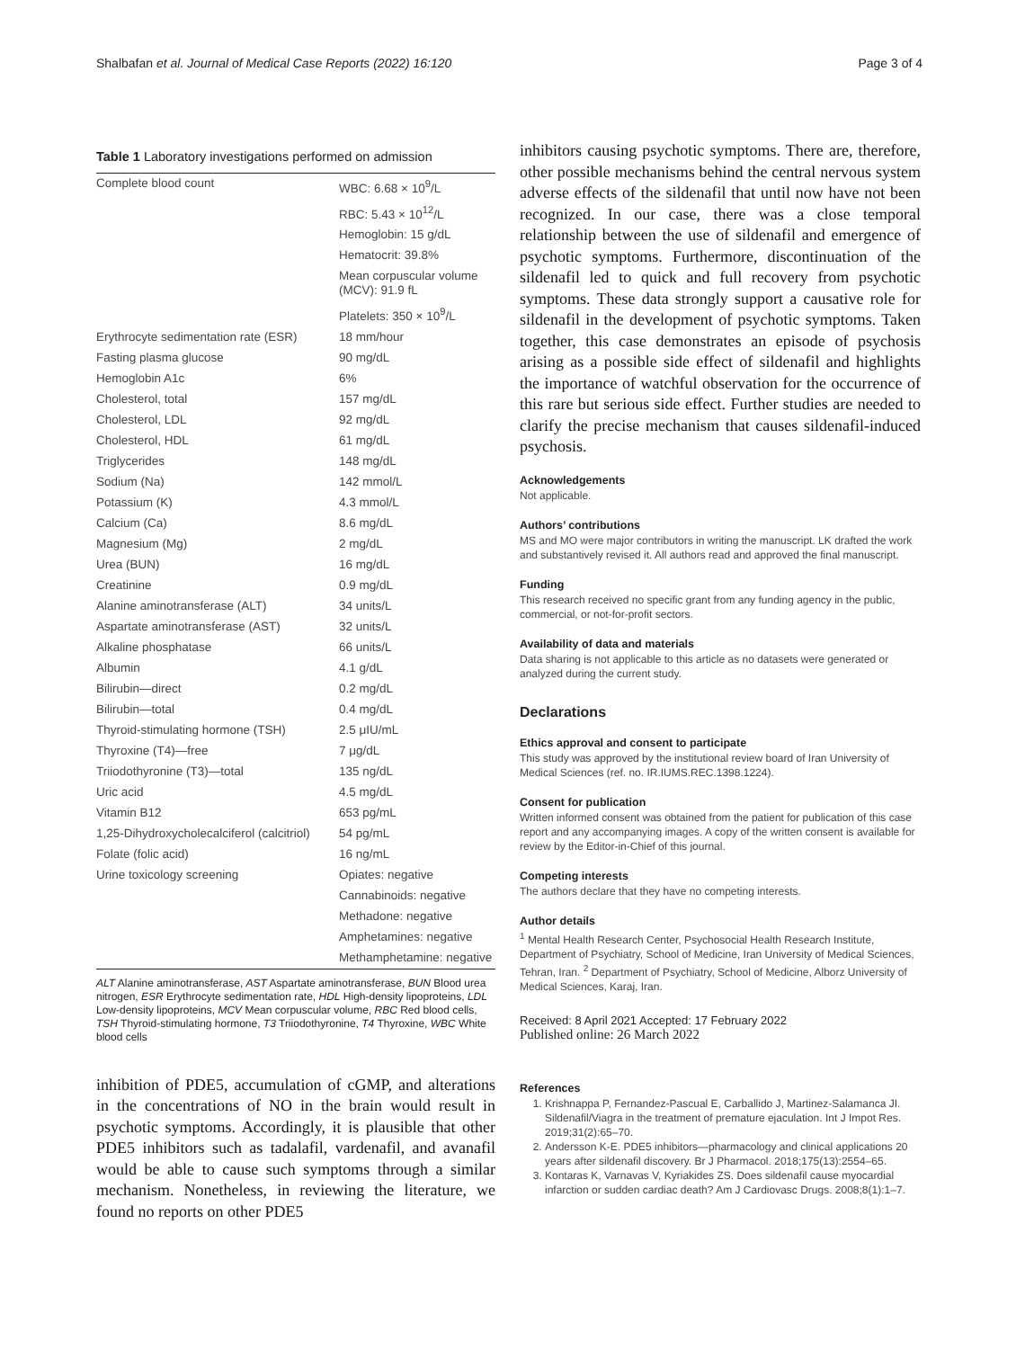Shalbafan et al. Journal of Medical Case Reports (2022) 16:120 Page 3 of 4
Table 1 Laboratory investigations performed on admission
| Complete blood count | WBC: 6.68 × 10<sup>9</sup>/L |
| | RBC: 5.43 × 10<sup>12</sup>/L |
| | Hemoglobin: 15 g/dL |
| | Hematocrit: 39.8% |
| | Mean corpuscular volume (MCV): 91.9 fL |
| | Platelets: 350 × 10<sup>9</sup>/L |
| Erythrocyte sedimentation rate (ESR) | 18 mm/hour |
| Fasting plasma glucose | 90 mg/dL |
| Hemoglobin A1c | 6% |
| Cholesterol, total | 157 mg/dL |
| Cholesterol, LDL | 92 mg/dL |
| Cholesterol, HDL | 61 mg/dL |
| Triglycerides | 148 mg/dL |
| Sodium (Na) | 142 mmol/L |
| Potassium (K) | 4.3 mmol/L |
| Calcium (Ca) | 8.6 mg/dL |
| Magnesium (Mg) | 2 mg/dL |
| Urea (BUN) | 16 mg/dL |
| Creatinine | 0.9 mg/dL |
| Alanine aminotransferase (ALT) | 34 units/L |
| Aspartate aminotransferase (AST) | 32 units/L |
| Alkaline phosphatase | 66 units/L |
| Albumin | 4.1 g/dL |
| Bilirubin—direct | 0.2 mg/dL |
| Bilirubin—total | 0.4 mg/dL |
| Thyroid-stimulating hormone (TSH) | 2.5 μIU/mL |
| Thyroxine (T4)—free | 7 μg/dL |
| Triiodothyronine (T3)—total | 135 ng/dL |
| Uric acid | 4.5 mg/dL |
| Vitamin B12 | 653 pg/mL |
| 1,25-Dihydroxycholecalciferol (calcitriol) | 54 pg/mL |
| Folate (folic acid) | 16 ng/mL |
| Urine toxicology screening | Opiates: negative |
| | Cannabinoids: negative |
| | Methadone: negative |
| | Amphetamines: negative |
| | Methamphetamine: negative |
ALT Alanine aminotransferase, AST Aspartate aminotransferase, BUN Blood urea nitrogen, ESR Erythrocyte sedimentation rate, HDL High-density lipoproteins, LDL Low-density lipoproteins, MCV Mean corpuscular volume, RBC Red blood cells, TSH Thyroid-stimulating hormone, T3 Triiodothyronine, T4 Thyroxine, WBC White blood cells
inhibition of PDE5, accumulation of cGMP, and alterations in the concentrations of NO in the brain would result in psychotic symptoms. Accordingly, it is plausible that other PDE5 inhibitors such as tadalafil, vardenafil, and avanafil would be able to cause such symptoms through a similar mechanism. Nonetheless, in reviewing the literature, we found no reports on other PDE5
inhibitors causing psychotic symptoms. There are, therefore, other possible mechanisms behind the central nervous system adverse effects of the sildenafil that until now have not been recognized. In our case, there was a close temporal relationship between the use of sildenafil and emergence of psychotic symptoms. Furthermore, discontinuation of the sildenafil led to quick and full recovery from psychotic symptoms. These data strongly support a causative role for sildenafil in the development of psychotic symptoms. Taken together, this case demonstrates an episode of psychosis arising as a possible side effect of sildenafil and highlights the importance of watchful observation for the occurrence of this rare but serious side effect. Further studies are needed to clarify the precise mechanism that causes sildenafil-induced psychosis.
Acknowledgements
Not applicable.
Authors’ contributions
MS and MO were major contributors in writing the manuscript. LK drafted the work and substantively revised it. All authors read and approved the final manuscript.
Funding
This research received no specific grant from any funding agency in the public, commercial, or not-for-profit sectors.
Availability of data and materials
Data sharing is not applicable to this article as no datasets were generated or analyzed during the current study.
Declarations
Ethics approval and consent to participate
This study was approved by the institutional review board of Iran University of Medical Sciences (ref. no. IR.IUMS.REC.1398.1224).
Consent for publication
Written informed consent was obtained from the patient for publication of this case report and any accompanying images. A copy of the written consent is available for review by the Editor-in-Chief of this journal.
Competing interests
The authors declare that they have no competing interests.
Author details
<sup>1</sup> Mental Health Research Center, Psychosocial Health Research Institute, Department of Psychiatry, School of Medicine, Iran University of Medical Sciences, Tehran, Iran. <sup>2</sup> Department of Psychiatry, School of Medicine, Alborz University of Medical Sciences, Karaj, Iran.
Received: 8 April 2021 Accepted: 17 February 2022
Published online: 26 March 2022
References
1. Krishnappa P, Fernandez-Pascual E, Carballido J, Martinez-Salamanca JI. Sildenafil/Viagra in the treatment of premature ejaculation. Int J Impot Res. 2019;31(2):65–70.
2. Andersson K-E. PDE5 inhibitors—pharmacology and clinical applications 20 years after sildenafil discovery. Br J Pharmacol. 2018;175(13):2554–65.
3. Kontaras K, Varnavas V, Kyriakides ZS. Does sildenafil cause myocardial infarction or sudden cardiac death? Am J Cardiovasc Drugs. 2008;8(1):1–7.